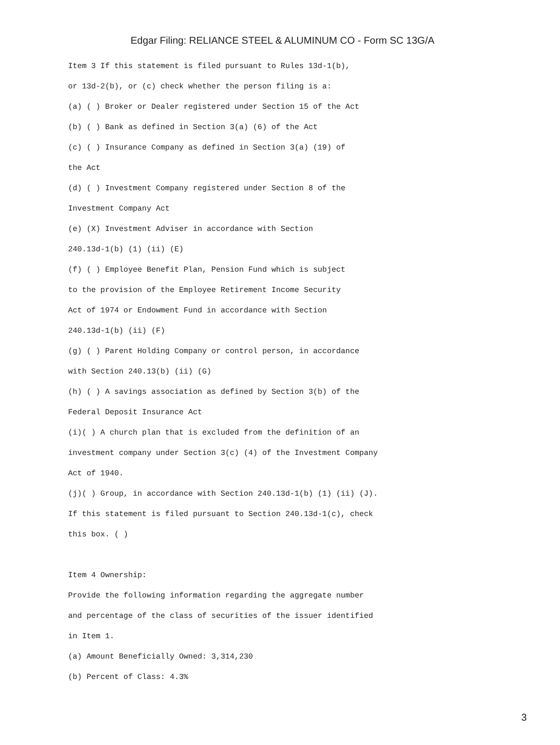Edgar Filing: RELIANCE STEEL & ALUMINUM CO - Form SC 13G/A
Item 3 If this statement is filed pursuant to Rules 13d-1(b),
or 13d-2(b), or (c) check whether the person filing is a:
(a) ( ) Broker or Dealer registered under Section 15 of the Act
(b) ( ) Bank as defined in Section 3(a) (6) of the Act
(c) ( ) Insurance Company as defined in Section 3(a) (19) of
the Act
(d) ( ) Investment Company registered under Section 8 of the
Investment Company Act
(e) (X) Investment Adviser in accordance with Section
240.13d-1(b) (1) (ii) (E)
(f) ( ) Employee Benefit Plan, Pension Fund which is subject
to the provision of the Employee Retirement Income Security
Act of 1974 or Endowment Fund in accordance with Section
240.13d-1(b) (ii) (F)
(g) ( ) Parent Holding Company or control person, in accordance
with Section 240.13(b) (ii) (G)
(h) ( ) A savings association as defined by Section 3(b) of the
Federal Deposit Insurance Act
(i)( ) A church plan that is excluded from the definition of an
investment company under Section 3(c) (4) of the Investment Company
Act of 1940.
(j)( ) Group, in accordance with Section 240.13d-1(b) (1) (ii) (J).
If this statement is filed pursuant to Section 240.13d-1(c), check
this box. ( )
Item 4 Ownership:
Provide the following information regarding the aggregate number
and percentage of the class of securities of the issuer identified
in Item 1.
(a) Amount Beneficially Owned: 3,314,230
(b) Percent of Class: 4.3%
3